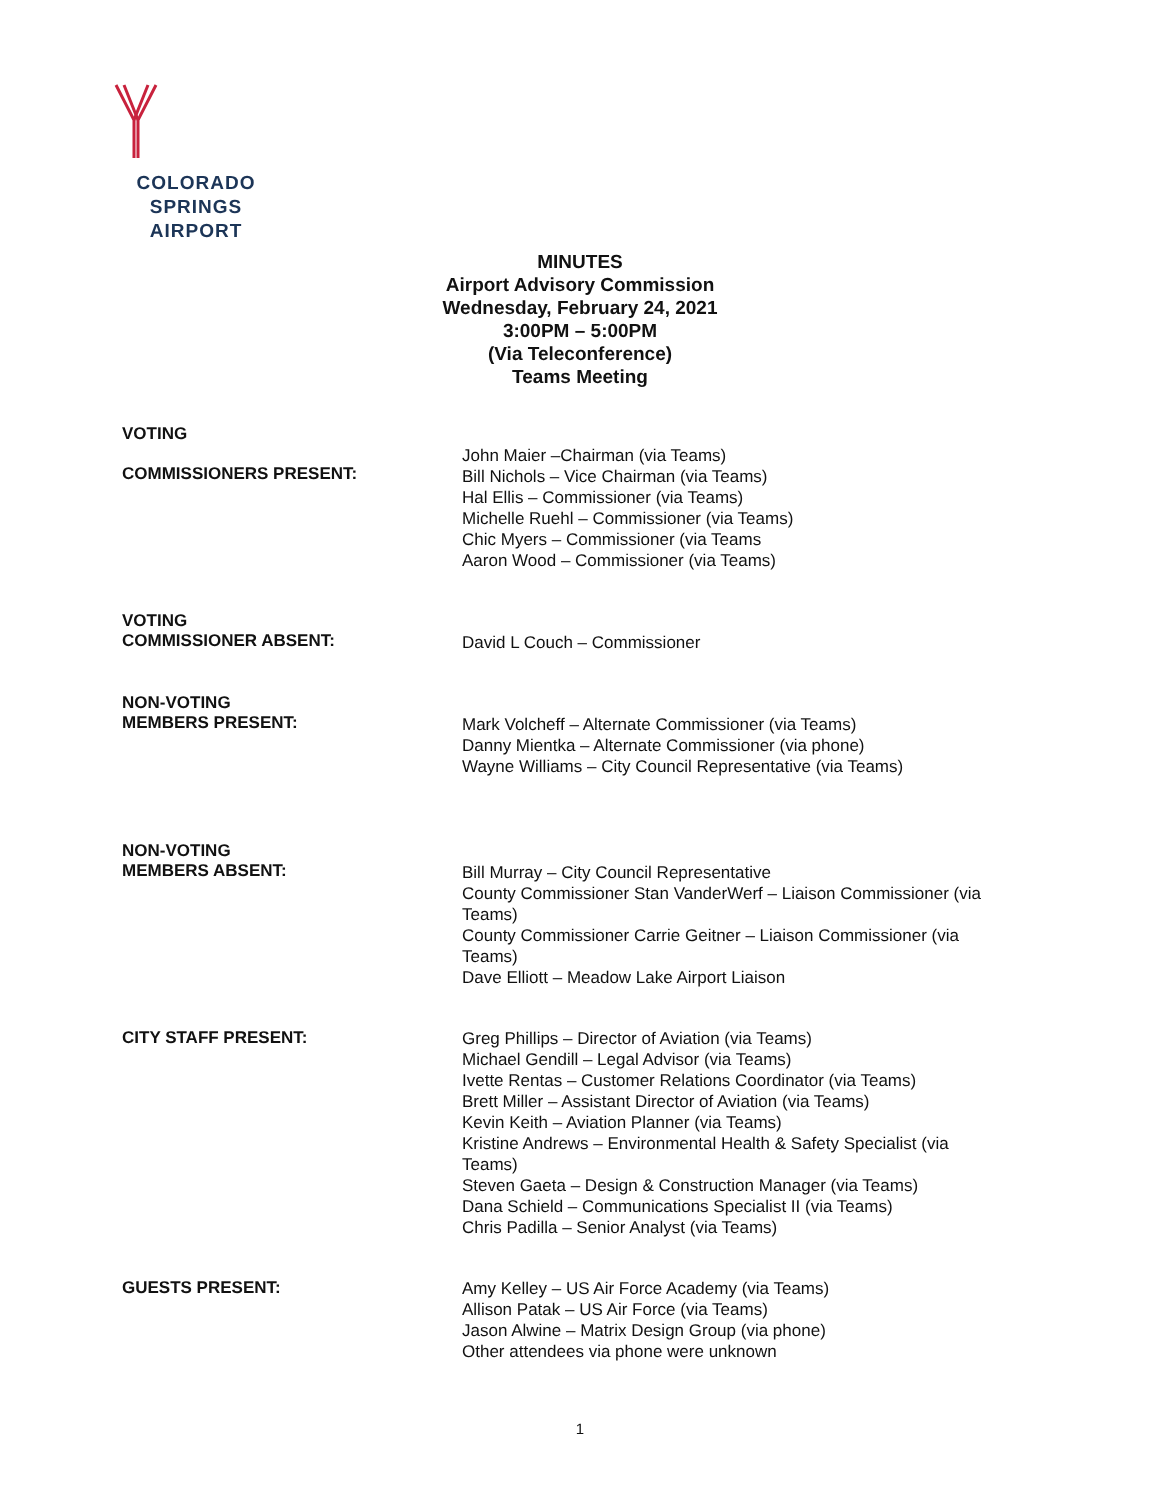COLORADO SPRINGS
AIRPORT
MINUTES
Airport Advisory Commission
Wednesday, February 24, 2021
3:00PM – 5:00PM
(Via Teleconference)
Teams Meeting
VOTING
COMMISSIONERS PRESENT:
John Maier –Chairman (via Teams)
Bill Nichols – Vice Chairman (via Teams)
Hal Ellis – Commissioner (via Teams)
Michelle Ruehl – Commissioner (via Teams)
Chic Myers – Commissioner (via Teams
Aaron Wood – Commissioner (via Teams)
VOTING
COMMISSIONER ABSENT:
David L Couch – Commissioner
NON-VOTING
MEMBERS PRESENT:
Mark Volcheff – Alternate Commissioner (via Teams)
Danny Mientka – Alternate Commissioner (via phone)
Wayne Williams – City Council Representative (via Teams)
NON-VOTING
MEMBERS ABSENT:
Bill Murray – City Council Representative
County Commissioner Stan VanderWerf – Liaison Commissioner (via Teams)
County Commissioner Carrie Geitner – Liaison Commissioner (via Teams)
Dave Elliott – Meadow Lake Airport Liaison
CITY STAFF PRESENT:
Greg Phillips – Director of Aviation (via Teams)
Michael Gendill – Legal Advisor (via Teams)
Ivette Rentas – Customer Relations Coordinator (via Teams)
Brett Miller – Assistant Director of Aviation (via Teams)
Kevin Keith – Aviation Planner (via Teams)
Kristine Andrews – Environmental Health & Safety Specialist (via Teams)
Steven Gaeta – Design & Construction Manager (via Teams)
Dana Schield – Communications Specialist II (via Teams)
Chris Padilla – Senior Analyst (via Teams)
GUESTS PRESENT:
Amy Kelley – US Air Force Academy (via Teams)
Allison Patak – US Air Force (via Teams)
Jason Alwine – Matrix Design Group (via phone)
Other attendees via phone were unknown
1